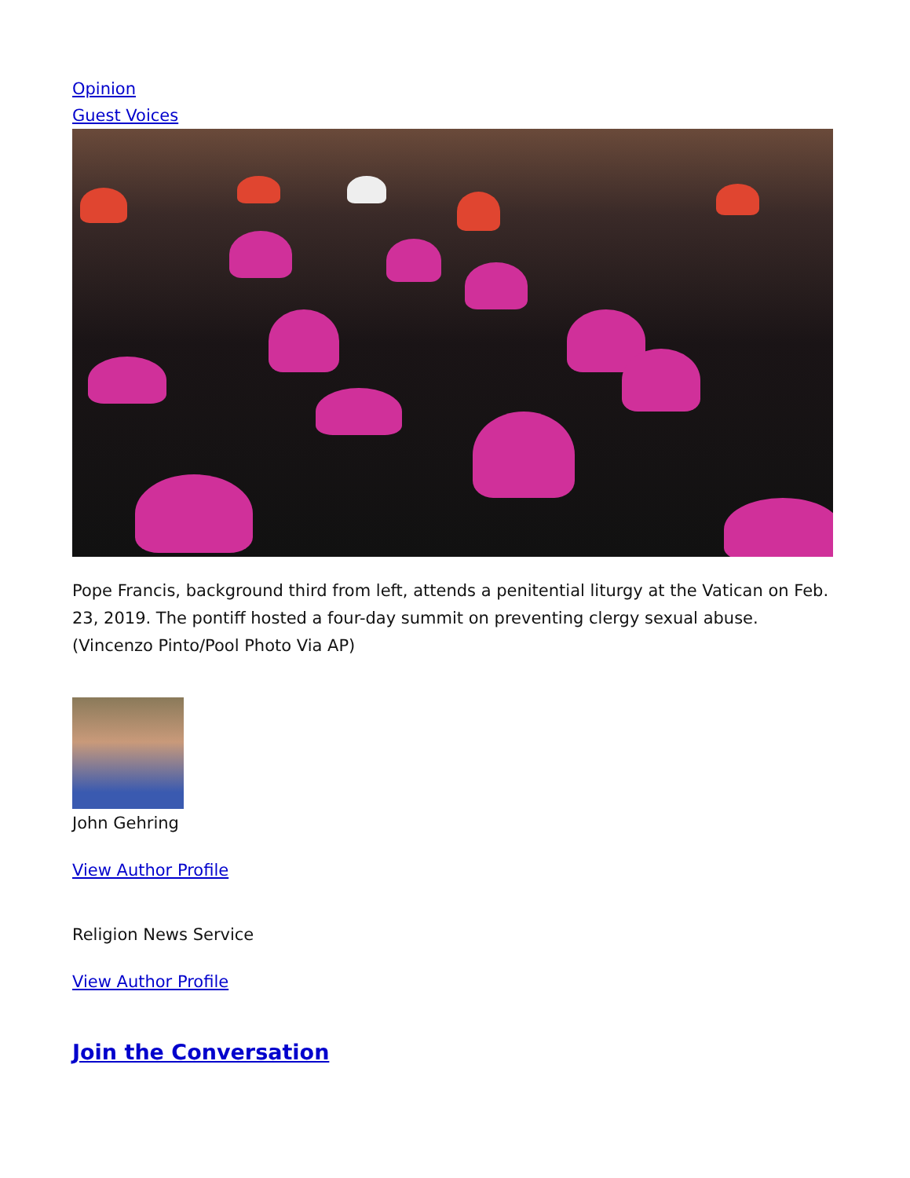Opinion
Guest Voices
Pope Francis, background third from left, attends a penitential liturgy at the Vatican on Feb. 23, 2019. The pontiff hosted a four-day summit on preventing clergy sexual abuse. (Vincenzo Pinto/Pool Photo Via AP)
John Gehring
View Author Profile
Religion News Service
View Author Profile
Join the Conversation